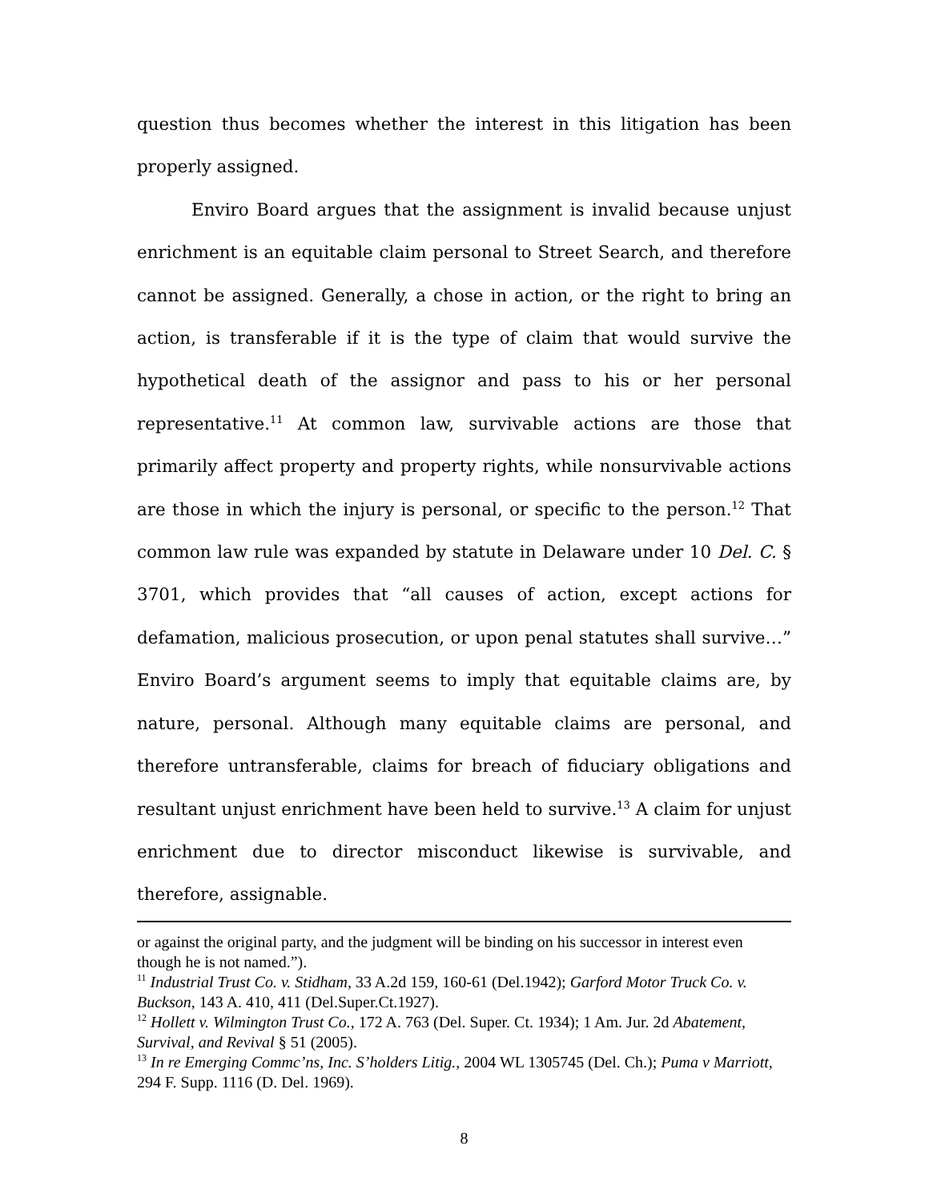question thus becomes whether the interest in this litigation has been properly assigned.
Enviro Board argues that the assignment is invalid because unjust enrichment is an equitable claim personal to Street Search, and therefore cannot be assigned. Generally, a chose in action, or the right to bring an action, is transferable if it is the type of claim that would survive the hypothetical death of the assignor and pass to his or her personal representative.<sup>11</sup> At common law, survivable actions are those that primarily affect property and property rights, while nonsurvivable actions are those in which the injury is personal, or specific to the person.<sup>12</sup> That common law rule was expanded by statute in Delaware under 10 Del. C. § 3701, which provides that “all causes of action, except actions for defamation, malicious prosecution, or upon penal statutes shall survive…” Enviro Board’s argument seems to imply that equitable claims are, by nature, personal. Although many equitable claims are personal, and therefore untransferable, claims for breach of fiduciary obligations and resultant unjust enrichment have been held to survive.<sup>13</sup> A claim for unjust enrichment due to director misconduct likewise is survivable, and therefore, assignable.
or against the original party, and the judgment will be binding on his successor in interest even though he is not named.”).
<sup>11</sup> Industrial Trust Co. v. Stidham, 33 A.2d 159, 160-61 (Del.1942); Garford Motor Truck Co. v. Buckson, 143 A. 410, 411 (Del.Super.Ct.1927).
<sup>12</sup> Hollett v. Wilmington Trust Co., 172 A. 763 (Del. Super. Ct. 1934); 1 Am. Jur. 2d Abatement, Survival, and Revival § 51 (2005).
<sup>13</sup> In re Emerging Commc’ns, Inc. S’holders Litig., 2004 WL 1305745 (Del. Ch.); Puma v Marriott, 294 F. Supp. 1116 (D. Del. 1969).
8